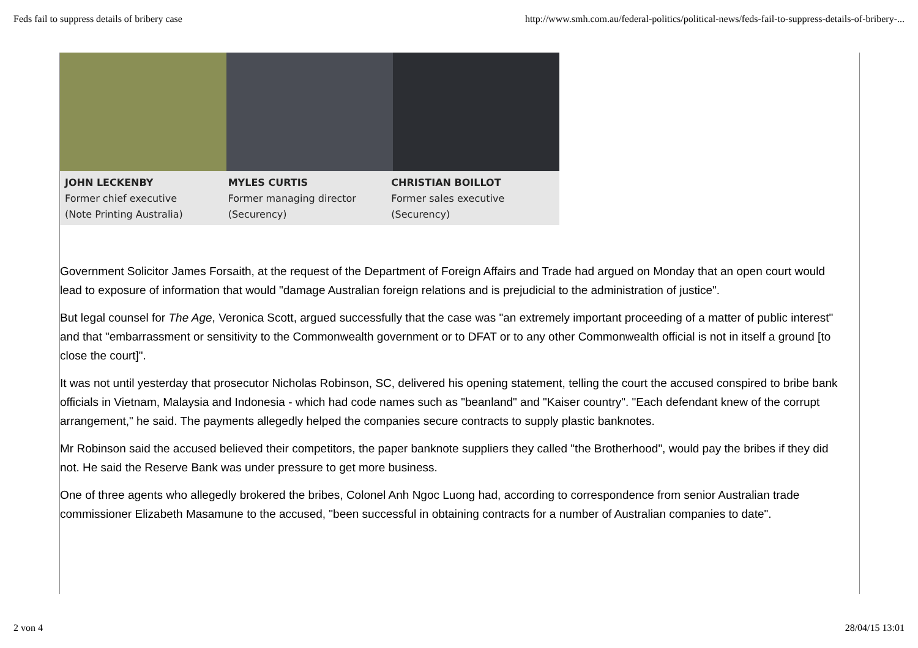Feds fail to suppress details of bribery case http://www.smh.com.au/federal-politics/political-news/feds-fail-to-suppress-details-of-bribery-...
JOHN LECKENBY
Former chief executive
(Note Printing Australia)
MYLES CURTIS
Former managing director
(Securency)
CHRISTIAN BOILLOT
Former sales executive
(Securency)
Government Solicitor James Forsaith, at the request of the Department of Foreign Affairs and Trade had argued on Monday that an open court would lead to exposure of information that would "damage Australian foreign relations and is prejudicial to the administration of justice".
But legal counsel for The Age, Veronica Scott, argued successfully that the case was "an extremely important proceeding of a matter of public interest" and that "embarrassment or sensitivity to the Commonwealth government or to DFAT or to any other Commonwealth official is not in itself a ground [to close the court]".
It was not until yesterday that prosecutor Nicholas Robinson, SC, delivered his opening statement, telling the court the accused conspired to bribe bank officials in Vietnam, Malaysia and Indonesia - which had code names such as "beanland" and "Kaiser country". "Each defendant knew of the corrupt arrangement," he said. The payments allegedly helped the companies secure contracts to supply plastic banknotes.
Mr Robinson said the accused believed their competitors, the paper banknote suppliers they called "the Brotherhood", would pay the bribes if they did not. He said the Reserve Bank was under pressure to get more business.
One of three agents who allegedly brokered the bribes, Colonel Anh Ngoc Luong had, according to correspondence from senior Australian trade commissioner Elizabeth Masamune to the accused, "been successful in obtaining contracts for a number of Australian companies to date".
2 von 4 28/04/15 13:01